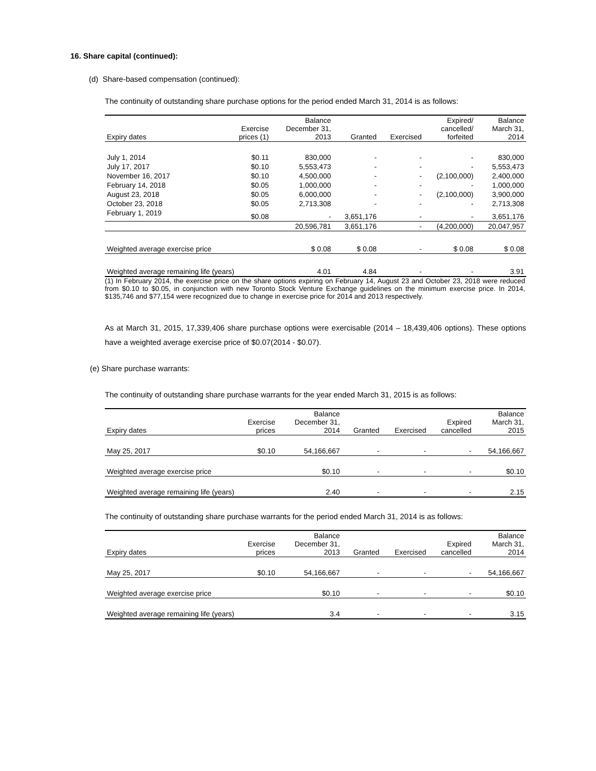16. Share capital (continued):
(d) Share-based compensation (continued):
The continuity of outstanding share purchase options for the period ended March 31, 2014 is as follows:
| Expiry dates | Exercise prices (1) | Balance December 31, 2013 | Granted | Exercised | Expired/ cancelled/ forfeited | Balance March 31, 2014 |
| --- | --- | --- | --- | --- | --- | --- |
| July 1, 2014 | $0.11 | 830,000 | - | - | - | 830,000 |
| July 17, 2017 | $0.10 | 5,553,473 | - | - | - | 5,553,473 |
| November 16, 2017 | $0.10 | 4,500,000 | - | - | (2,100,000) | 2,400,000 |
| February 14, 2018 | $0.05 | 1,000,000 | - | - | - | 1,000,000 |
| August 23, 2018 | $0.05 | 6,000,000 | - | - | (2,100,000) | 3,900,000 |
| October 23, 2018 | $0.05 | 2,713,308 | - | - | - | 2,713,308 |
| February 1, 2019 | $0.08 | - | 3,651,176 | - | - | 3,651,176 |
| | | 20,596,781 | 3,651,176 | - | (4,200,000) | 20,047,957 |
| Weighted average exercise price | | $ 0.08 | $ 0.08 | - | $ 0.08 | $ 0.08 |
| Weighted average remaining life (years) | | 4.01 | 4.84 | - | - | 3.91 |
(1) In February 2014, the exercise price on the share options expiring on February 14, August 23 and October 23, 2018 were reduced from $0.10 to $0.05, in conjunction with new Toronto Stock Venture Exchange guidelines on the minimum exercise price. In 2014, $135,746 and $77,154 were recognized due to change in exercise price for 2014 and 2013 respectively.
As at March 31, 2015, 17,339,406 share purchase options were exercisable (2014 – 18,439,406 options). These options have a weighted average exercise price of $0.07(2014 - $0.07).
(e) Share purchase warrants:
The continuity of outstanding share purchase warrants for the year ended March 31, 2015 is as follows:
| Expiry dates | Exercise prices | Balance December 31, 2014 | Granted | Exercised | Expired cancelled | Balance March 31, 2015 |
| --- | --- | --- | --- | --- | --- | --- |
| May 25, 2017 | $0.10 | 54,166,667 | - | - | - | 54,166,667 |
| Weighted average exercise price | | $0.10 | - | - | - | $0.10 |
| Weighted average remaining life (years) | | 2.40 | - | - | - | 2.15 |
The continuity of outstanding share purchase warrants for the period ended March 31, 2014 is as follows:
| Expiry dates | Exercise prices | Balance December 31, 2013 | Granted | Exercised | Expired cancelled | Balance March 31, 2014 |
| --- | --- | --- | --- | --- | --- | --- |
| May 25, 2017 | $0.10 | 54,166,667 | - | - | - | 54,166,667 |
| Weighted average exercise price | | $0.10 | - | - | - | $0.10 |
| Weighted average remaining life (years) | | 3.4 | - | - | - | 3.15 |